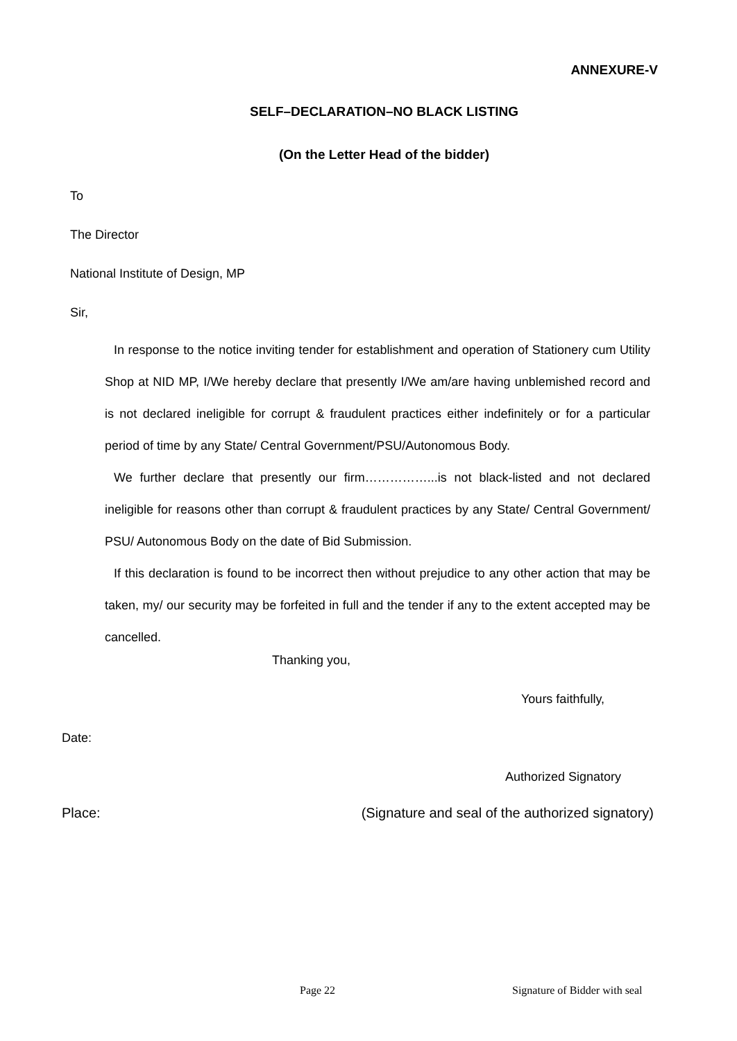ANNEXURE-V
SELF–DECLARATION–NO BLACK LISTING
(On the Letter Head of the bidder)
To
The Director
National Institute of Design, MP
Sir,
In response to the notice inviting tender for establishment and operation of Stationery cum Utility Shop at NID MP, I/We hereby declare that presently I/We am/are having unblemished record and is not declared ineligible for corrupt & fraudulent practices either indefinitely or for a particular period of time by any State/ Central Government/PSU/Autonomous Body.
We further declare that presently our firm……………...is not black-listed and not declared ineligible for reasons other than corrupt & fraudulent practices by any State/ Central Government/ PSU/ Autonomous Body on the date of Bid Submission.
If this declaration is found to be incorrect then without prejudice to any other action that may be taken, my/ our security may be forfeited in full and the tender if any to the extent accepted may be cancelled.
Thanking you,
Yours faithfully,
Date:
Authorized Signatory
Place: (Signature and seal of the authorized signatory)
Page 22 Signature of Bidder with seal